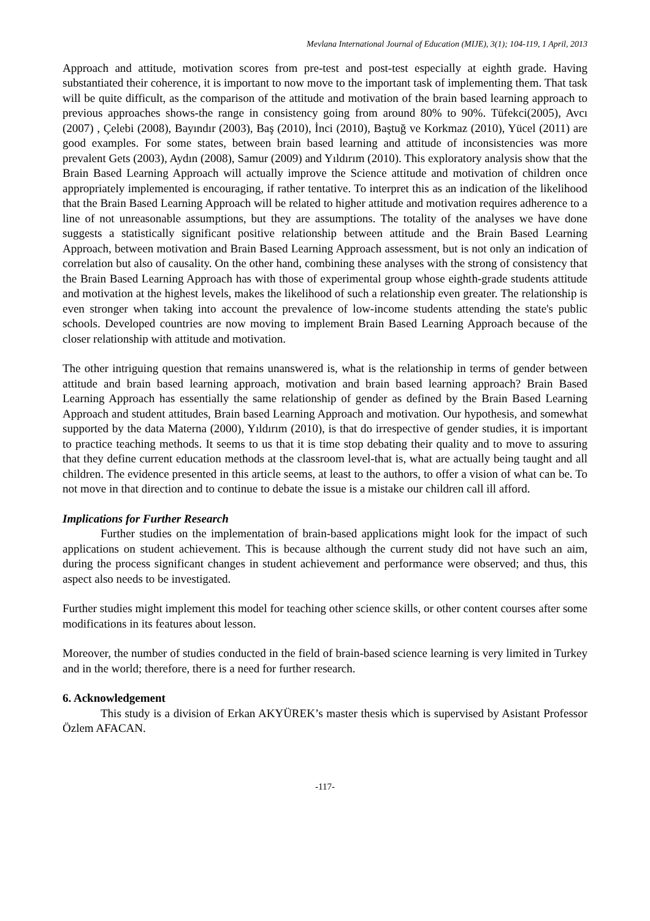Mevlana International Journal of Education (MIJE), 3(1); 104-119, 1 April, 2013
Approach and attitude, motivation scores from pre-test and post-test especially at eighth grade. Having substantiated their coherence, it is important to now move to the important task of implementing them. That task will be quite difficult, as the comparison of the attitude and motivation of the brain based learning approach to previous approaches shows-the range in consistency going from around 80% to 90%. Tüfekci(2005), Avcı (2007) , Çelebi (2008), Bayındır (2003), Baş (2010), İnci (2010), Baştuğ ve Korkmaz (2010), Yücel (2011) are good examples. For some states, between brain based learning and attitude of inconsistencies was more prevalent Gets (2003), Aydın (2008), Samur (2009) and Yıldırım (2010). This exploratory analysis show that the Brain Based Learning Approach will actually improve the Science attitude and motivation of children once appropriately implemented is encouraging, if rather tentative. To interpret this as an indication of the likelihood that the Brain Based Learning Approach will be related to higher attitude and motivation requires adherence to a line of not unreasonable assumptions, but they are assumptions. The totality of the analyses we have done suggests a statistically significant positive relationship between attitude and the Brain Based Learning Approach, between motivation and Brain Based Learning Approach assessment, but is not only an indication of correlation but also of causality. On the other hand, combining these analyses with the strong of consistency that the Brain Based Learning Approach has with those of experimental group whose eighth-grade students attitude and motivation at the highest levels, makes the likelihood of such a relationship even greater. The relationship is even stronger when taking into account the prevalence of low-income students attending the state's public schools. Developed countries are now moving to implement Brain Based Learning Approach because of the closer relationship with attitude and motivation.
The other intriguing question that remains unanswered is, what is the relationship in terms of gender between attitude and brain based learning approach, motivation and brain based learning approach? Brain Based Learning Approach has essentially the same relationship of gender as defined by the Brain Based Learning Approach and student attitudes, Brain based Learning Approach and motivation. Our hypothesis, and somewhat supported by the data Materna (2000), Yıldırım (2010), is that do irrespective of gender studies, it is important to practice teaching methods. It seems to us that it is time stop debating their quality and to move to assuring that they define current education methods at the classroom level-that is, what are actually being taught and all children. The evidence presented in this article seems, at least to the authors, to offer a vision of what can be. To not move in that direction and to continue to debate the issue is a mistake our children call ill afford.
Implications for Further Research
Further studies on the implementation of brain-based applications might look for the impact of such applications on student achievement. This is because although the current study did not have such an aim, during the process significant changes in student achievement and performance were observed; and thus, this aspect also needs to be investigated.
Further studies might implement this model for teaching other science skills, or other content courses after some modifications in its features about lesson.
Moreover, the number of studies conducted in the field of brain-based science learning is very limited in Turkey and in the world; therefore, there is a need for further research.
6. Acknowledgement
This study is a division of Erkan AKYÜREK’s master thesis which is supervised by Asistant Professor Özlem AFACAN.
-117-